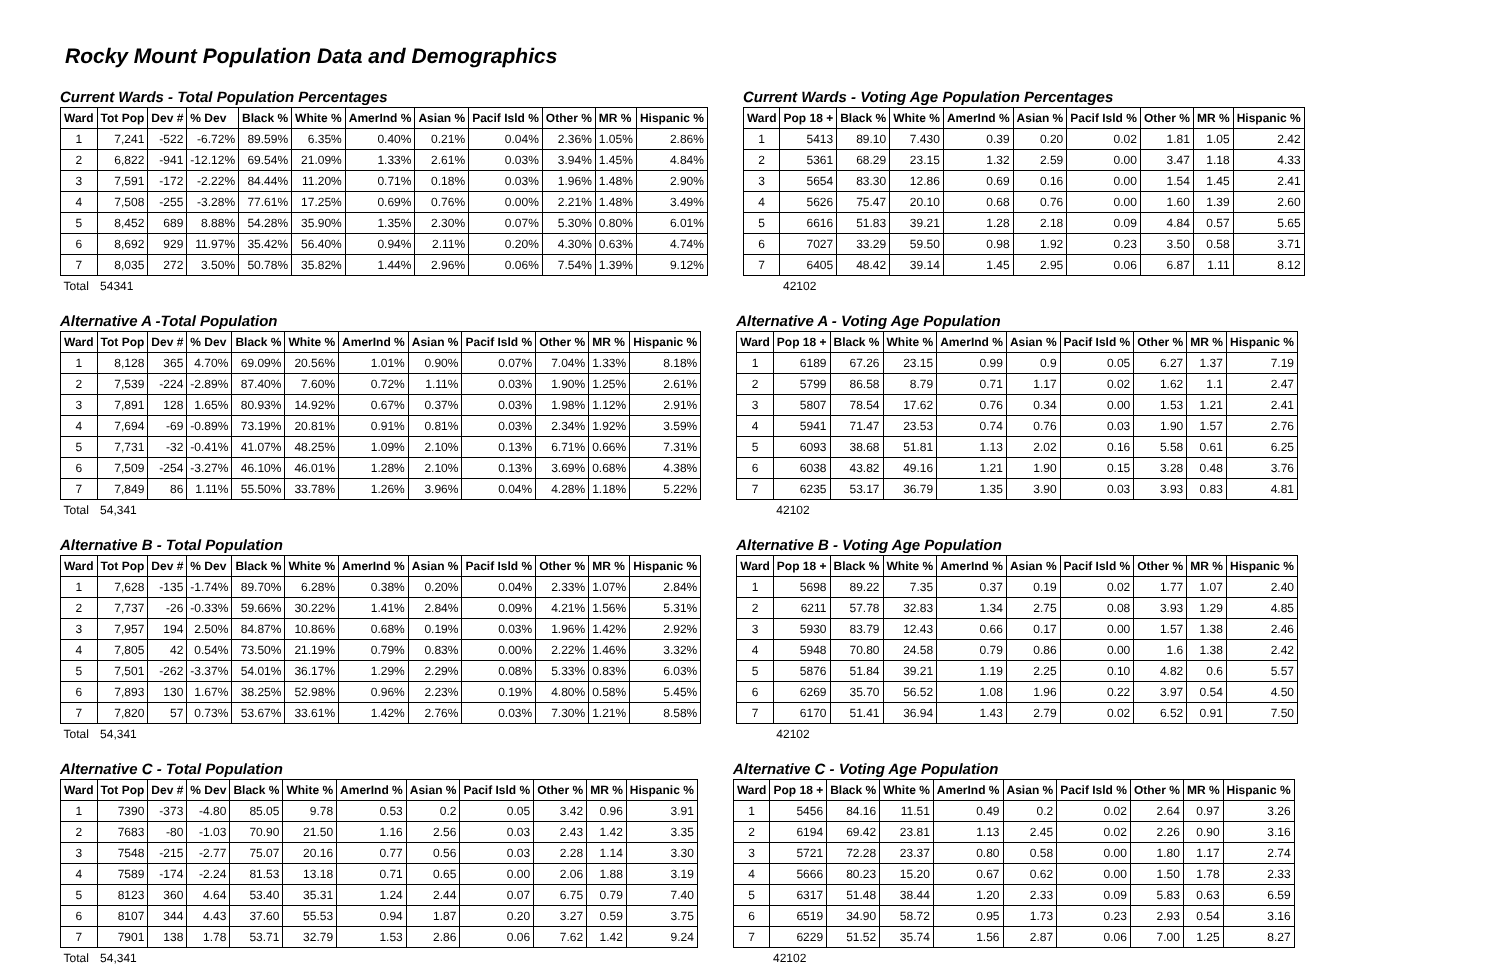Rocky Mount Population Data and Demographics
Current Wards - Total Population Percentages
| Ward | Tot Pop | Dev # | % Dev | Black % | White % | AmerInd % | Asian % | Pacif Isld % | Other % | MR % | Hispanic % |
| --- | --- | --- | --- | --- | --- | --- | --- | --- | --- | --- | --- |
| 1 | 7,241 | -522 | -6.72% | 89.59% | 6.35% | 0.40% | 0.21% | 0.04% | 2.36% | 1.05% | 2.86% |
| 2 | 6,822 | -941 | -12.12% | 69.54% | 21.09% | 1.33% | 2.61% | 0.03% | 3.94% | 1.45% | 4.84% |
| 3 | 7,591 | -172 | -2.22% | 84.44% | 11.20% | 0.71% | 0.18% | 0.03% | 1.96% | 1.48% | 2.90% |
| 4 | 7,508 | -255 | -3.28% | 77.61% | 17.25% | 0.69% | 0.76% | 0.00% | 2.21% | 1.48% | 3.49% |
| 5 | 8,452 | 689 | 8.88% | 54.28% | 35.90% | 1.35% | 2.30% | 0.07% | 5.30% | 0.80% | 6.01% |
| 6 | 8,692 | 929 | 11.97% | 35.42% | 56.40% | 0.94% | 2.11% | 0.20% | 4.30% | 0.63% | 4.74% |
| 7 | 8,035 | 272 | 3.50% | 50.78% | 35.82% | 1.44% | 2.96% | 0.06% | 7.54% | 1.39% | 9.12% |
| Total | 54341 | | | | | | | | | | |
Current Wards - Voting Age Population Percentages
| Ward | Pop 18 + | Black % | White % | AmerInd % | Asian % | Pacif Isld % | Other % | MR % | Hispanic % |
| --- | --- | --- | --- | --- | --- | --- | --- | --- | --- |
| 1 | 5413 | 89.10 | 7.430 | 0.39 | 0.20 | 0.02 | 1.81 | 1.05 | 2.42 |
| 2 | 5361 | 68.29 | 23.15 | 1.32 | 2.59 | 0.00 | 3.47 | 1.18 | 4.33 |
| 3 | 5654 | 83.30 | 12.86 | 0.69 | 0.16 | 0.00 | 1.54 | 1.45 | 2.41 |
| 4 | 5626 | 75.47 | 20.10 | 0.68 | 0.76 | 0.00 | 1.60 | 1.39 | 2.60 |
| 5 | 6616 | 51.83 | 39.21 | 1.28 | 2.18 | 0.09 | 4.84 | 0.57 | 5.65 |
| 6 | 7027 | 33.29 | 59.50 | 0.98 | 1.92 | 0.23 | 3.50 | 0.58 | 3.71 |
| 7 | 6405 | 48.42 | 39.14 | 1.45 | 2.95 | 0.06 | 6.87 | 1.11 | 8.12 |
| | 42102 | | | | | | | | |
Alternative A -Total Population
| Ward | Tot Pop | Dev # | % Dev | Black % | White % | AmerInd % | Asian % | Pacif Isld % | Other % | MR % | Hispanic % |
| --- | --- | --- | --- | --- | --- | --- | --- | --- | --- | --- | --- |
| 1 | 8,128 | 365 | 4.70% | 69.09% | 20.56% | 1.01% | 0.90% | 0.07% | 7.04% | 1.33% | 8.18% |
| 2 | 7,539 | -224 | -2.89% | 87.40% | 7.60% | 0.72% | 1.11% | 0.03% | 1.90% | 1.25% | 2.61% |
| 3 | 7,891 | 128 | 1.65% | 80.93% | 14.92% | 0.67% | 0.37% | 0.03% | 1.98% | 1.12% | 2.91% |
| 4 | 7,694 | -69 | -0.89% | 73.19% | 20.81% | 0.91% | 0.81% | 0.03% | 2.34% | 1.92% | 3.59% |
| 5 | 7,731 | -32 | -0.41% | 41.07% | 48.25% | 1.09% | 2.10% | 0.13% | 6.71% | 0.66% | 7.31% |
| 6 | 7,509 | -254 | -3.27% | 46.10% | 46.01% | 1.28% | 2.10% | 0.13% | 3.69% | 0.68% | 4.38% |
| 7 | 7,849 | 86 | 1.11% | 55.50% | 33.78% | 1.26% | 3.96% | 0.04% | 4.28% | 1.18% | 5.22% |
| Total | 54,341 | | | | | | | | | | |
Alternative A - Voting Age Population
| Ward | Pop 18 + | Black % | White % | AmerInd % | Asian % | Pacif Isld % | Other % | MR % | Hispanic % |
| --- | --- | --- | --- | --- | --- | --- | --- | --- | --- |
| 1 | 6189 | 67.26 | 23.15 | 0.99 | 0.9 | 0.05 | 6.27 | 1.37 | 7.19 |
| 2 | 5799 | 86.58 | 8.79 | 0.71 | 1.17 | 0.02 | 1.62 | 1.1 | 2.47 |
| 3 | 5807 | 78.54 | 17.62 | 0.76 | 0.34 | 0.00 | 1.53 | 1.21 | 2.41 |
| 4 | 5941 | 71.47 | 23.53 | 0.74 | 0.76 | 0.03 | 1.90 | 1.57 | 2.76 |
| 5 | 6093 | 38.68 | 51.81 | 1.13 | 2.02 | 0.16 | 5.58 | 0.61 | 6.25 |
| 6 | 6038 | 43.82 | 49.16 | 1.21 | 1.90 | 0.15 | 3.28 | 0.48 | 3.76 |
| 7 | 6235 | 53.17 | 36.79 | 1.35 | 3.90 | 0.03 | 3.93 | 0.83 | 4.81 |
| | 42102 | | | | | | | | |
Alternative B - Total Population
| Ward | Tot Pop | Dev # | % Dev | Black % | White % | AmerInd % | Asian % | Pacif Isld % | Other % | MR % | Hispanic % |
| --- | --- | --- | --- | --- | --- | --- | --- | --- | --- | --- | --- |
| 1 | 7,628 | -135 | -1.74% | 89.70% | 6.28% | 0.38% | 0.20% | 0.04% | 2.33% | 1.07% | 2.84% |
| 2 | 7,737 | -26 | -0.33% | 59.66% | 30.22% | 1.41% | 2.84% | 0.09% | 4.21% | 1.56% | 5.31% |
| 3 | 7,957 | 194 | 2.50% | 84.87% | 10.86% | 0.68% | 0.19% | 0.03% | 1.96% | 1.42% | 2.92% |
| 4 | 7,805 | 42 | 0.54% | 73.50% | 21.19% | 0.79% | 0.83% | 0.00% | 2.22% | 1.46% | 3.32% |
| 5 | 7,501 | -262 | -3.37% | 54.01% | 36.17% | 1.29% | 2.29% | 0.08% | 5.33% | 0.83% | 6.03% |
| 6 | 7,893 | 130 | 1.67% | 38.25% | 52.98% | 0.96% | 2.23% | 0.19% | 4.80% | 0.58% | 5.45% |
| 7 | 7,820 | 57 | 0.73% | 53.67% | 33.61% | 1.42% | 2.76% | 0.03% | 7.30% | 1.21% | 8.58% |
| Total | 54,341 | | | | | | | | | | |
Alternative B - Voting Age Population
| Ward | Pop 18 + | Black % | White % | AmerInd % | Asian % | Pacif Isld % | Other % | MR % | Hispanic % |
| --- | --- | --- | --- | --- | --- | --- | --- | --- | --- |
| 1 | 5698 | 89.22 | 7.35 | 0.37 | 0.19 | 0.02 | 1.77 | 1.07 | 2.40 |
| 2 | 6211 | 57.78 | 32.83 | 1.34 | 2.75 | 0.08 | 3.93 | 1.29 | 4.85 |
| 3 | 5930 | 83.79 | 12.43 | 0.66 | 0.17 | 0.00 | 1.57 | 1.38 | 2.46 |
| 4 | 5948 | 70.80 | 24.58 | 0.79 | 0.86 | 0.00 | 1.6 | 1.38 | 2.42 |
| 5 | 5876 | 51.84 | 39.21 | 1.19 | 2.25 | 0.10 | 4.82 | 0.6 | 5.57 |
| 6 | 6269 | 35.70 | 56.52 | 1.08 | 1.96 | 0.22 | 3.97 | 0.54 | 4.50 |
| 7 | 6170 | 51.41 | 36.94 | 1.43 | 2.79 | 0.02 | 6.52 | 0.91 | 7.50 |
| | 42102 | | | | | | | | |
Alternative C - Total Population
| Ward | Tot Pop | Dev # | % Dev | Black % | White % | AmerInd % | Asian % | Pacif Isld % | Other % | MR % | Hispanic % |
| --- | --- | --- | --- | --- | --- | --- | --- | --- | --- | --- | --- |
| 1 | 7390 | -373 | -4.80 | 85.05 | 9.78 | 0.53 | 0.2 | 0.05 | 3.42 | 0.96 | 3.91 |
| 2 | 7683 | -80 | -1.03 | 70.90 | 21.50 | 1.16 | 2.56 | 0.03 | 2.43 | 1.42 | 3.35 |
| 3 | 7548 | -215 | -2.77 | 75.07 | 20.16 | 0.77 | 0.56 | 0.03 | 2.28 | 1.14 | 3.30 |
| 4 | 7589 | -174 | -2.24 | 81.53 | 13.18 | 0.71 | 0.65 | 0.00 | 2.06 | 1.88 | 3.19 |
| 5 | 8123 | 360 | 4.64 | 53.40 | 35.31 | 1.24 | 2.44 | 0.07 | 6.75 | 0.79 | 7.40 |
| 6 | 8107 | 344 | 4.43 | 37.60 | 55.53 | 0.94 | 1.87 | 0.20 | 3.27 | 0.59 | 3.75 |
| 7 | 7901 | 138 | 1.78 | 53.71 | 32.79 | 1.53 | 2.86 | 0.06 | 7.62 | 1.42 | 9.24 |
| Total | 54,341 | | | | | | | | | | |
Alternative C - Voting Age Population
| Ward | Pop 18 + | Black % | White % | AmerInd % | Asian % | Pacif Isld % | Other % | MR % | Hispanic % |
| --- | --- | --- | --- | --- | --- | --- | --- | --- | --- |
| 1 | 5456 | 84.16 | 11.51 | 0.49 | 0.2 | 0.02 | 2.64 | 0.97 | 3.26 |
| 2 | 6194 | 69.42 | 23.81 | 1.13 | 2.45 | 0.02 | 2.26 | 0.90 | 3.16 |
| 3 | 5721 | 72.28 | 23.37 | 0.80 | 0.58 | 0.00 | 1.80 | 1.17 | 2.74 |
| 4 | 5666 | 80.23 | 15.20 | 0.67 | 0.62 | 0.00 | 1.50 | 1.78 | 2.33 |
| 5 | 6317 | 51.48 | 38.44 | 1.20 | 2.33 | 0.09 | 5.83 | 0.63 | 6.59 |
| 6 | 6519 | 34.90 | 58.72 | 0.95 | 1.73 | 0.23 | 2.93 | 0.54 | 3.16 |
| 7 | 6229 | 51.52 | 35.74 | 1.56 | 2.87 | 0.06 | 7.00 | 1.25 | 8.27 |
| | 42102 | | | | | | | | |